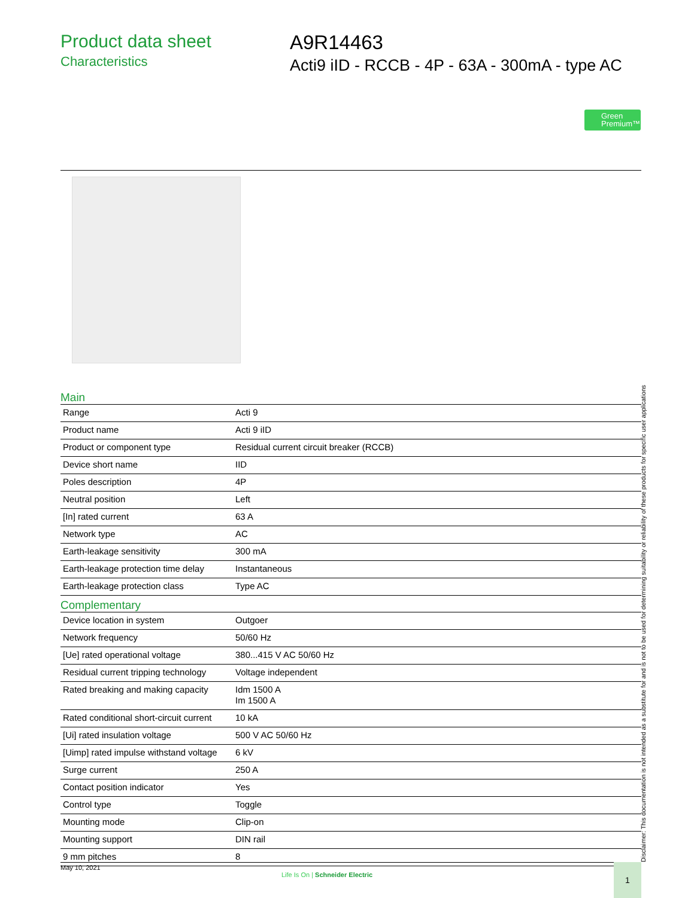Product data sheet
Characteristics
A9R14463
Acti9 iID - RCCB - 4P - 63A - 300mA - type AC
Green
Premium™
Main
| Range | Acti 9 |
| Product name | Acti 9 iID |
| Product or component type | Residual current circuit breaker (RCCB) |
| Device short name | IID |
| Poles description | 4P |
| Neutral position | Left |
| [In] rated current | 63 A |
| Network type | AC |
| Earth-leakage sensitivity | 300 mA |
| Earth-leakage protection time delay | Instantaneous |
| Earth-leakage protection class | Type AC |
Complementary
| Device location in system | Outgoer |
| Network frequency | 50/60 Hz |
| [Ue] rated operational voltage | 380...415 V AC 50/60 Hz |
| Residual current tripping technology | Voltage independent |
| Rated breaking and making capacity | Idm 1500 A Im 1500 A |
| Rated conditional short-circuit current | 10 kA |
| [Ui] rated insulation voltage | 500 V AC 50/60 Hz |
| [Uimp] rated impulse withstand voltage | 6 kV |
| Surge current | 250 A |
| Contact position indicator | Yes |
| Control type | Toggle |
| Mounting mode | Clip-on |
| Mounting support | DIN rail |
| 9 mm pitches | 8 |
Disclaimer: This documentation is not intended as a substitute for and is not to be used for determining suitability or reliability of these products for specific user applications
May 10, 2021
Life Is On | Schneider Electric
1